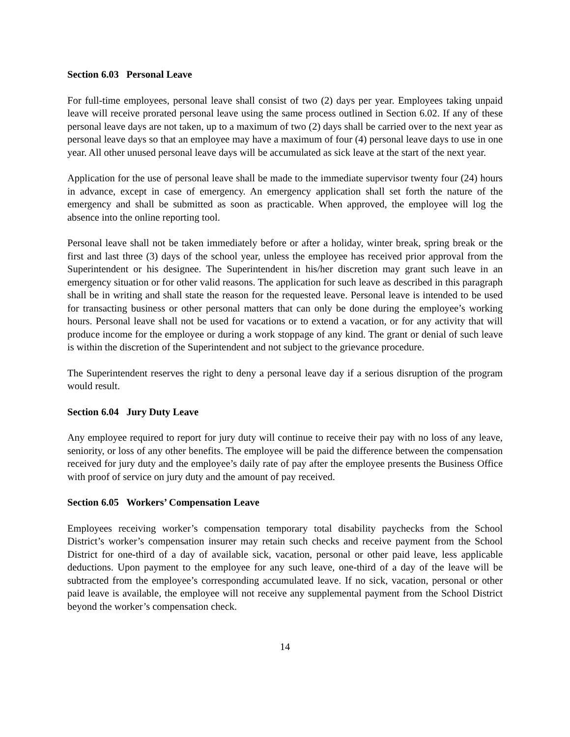Section 6.03 Personal Leave
For full-time employees, personal leave shall consist of two (2) days per year. Employees taking unpaid leave will receive prorated personal leave using the same process outlined in Section 6.02. If any of these personal leave days are not taken, up to a maximum of two (2) days shall be carried over to the next year as personal leave days so that an employee may have a maximum of four (4) personal leave days to use in one year. All other unused personal leave days will be accumulated as sick leave at the start of the next year.
Application for the use of personal leave shall be made to the immediate supervisor twenty four (24) hours in advance, except in case of emergency. An emergency application shall set forth the nature of the emergency and shall be submitted as soon as practicable. When approved, the employee will log the absence into the online reporting tool.
Personal leave shall not be taken immediately before or after a holiday, winter break, spring break or the first and last three (3) days of the school year, unless the employee has received prior approval from the Superintendent or his designee. The Superintendent in his/her discretion may grant such leave in an emergency situation or for other valid reasons. The application for such leave as described in this paragraph shall be in writing and shall state the reason for the requested leave. Personal leave is intended to be used for transacting business or other personal matters that can only be done during the employee’s working hours. Personal leave shall not be used for vacations or to extend a vacation, or for any activity that will produce income for the employee or during a work stoppage of any kind. The grant or denial of such leave is within the discretion of the Superintendent and not subject to the grievance procedure.
The Superintendent reserves the right to deny a personal leave day if a serious disruption of the program would result.
Section 6.04 Jury Duty Leave
Any employee required to report for jury duty will continue to receive their pay with no loss of any leave, seniority, or loss of any other benefits. The employee will be paid the difference between the compensation received for jury duty and the employee’s daily rate of pay after the employee presents the Business Office with proof of service on jury duty and the amount of pay received.
Section 6.05 Workers’ Compensation Leave
Employees receiving worker’s compensation temporary total disability paychecks from the School District’s worker’s compensation insurer may retain such checks and receive payment from the School District for one-third of a day of available sick, vacation, personal or other paid leave, less applicable deductions. Upon payment to the employee for any such leave, one-third of a day of the leave will be subtracted from the employee’s corresponding accumulated leave. If no sick, vacation, personal or other paid leave is available, the employee will not receive any supplemental payment from the School District beyond the worker’s compensation check.
14